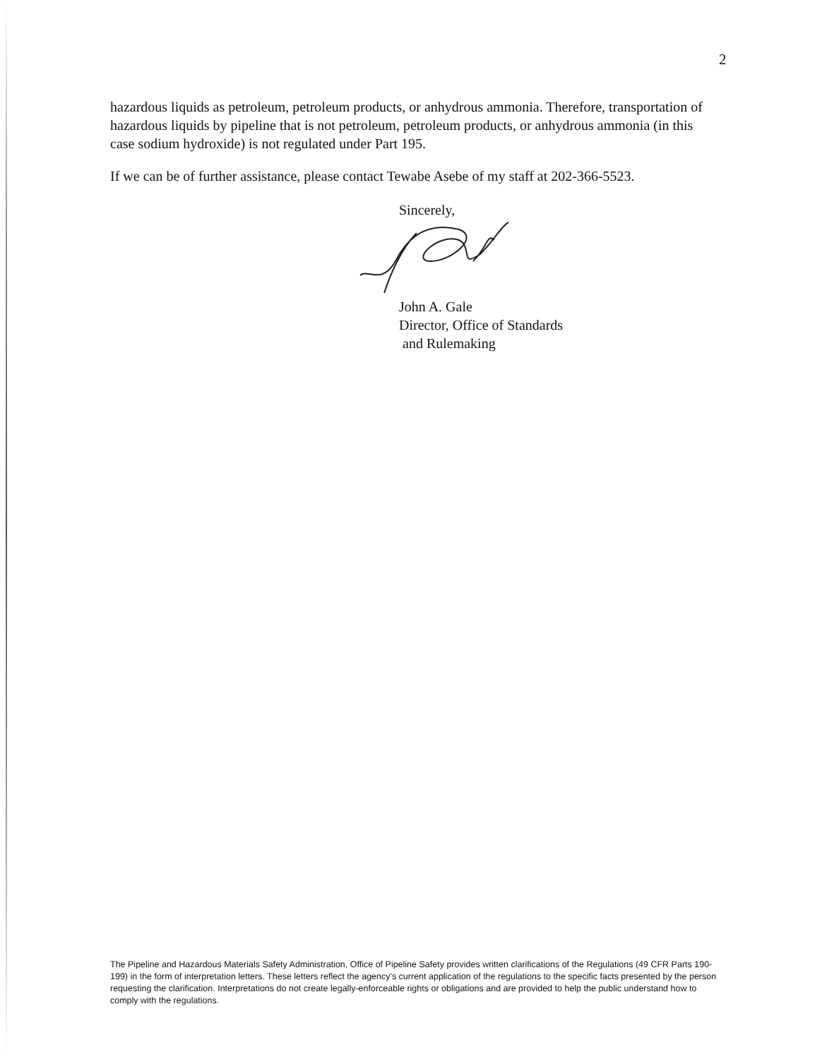2
hazardous liquids as petroleum, petroleum products, or anhydrous ammonia. Therefore, transportation of hazardous liquids by pipeline that is not petroleum, petroleum products, or anhydrous ammonia (in this case sodium hydroxide) is not regulated under Part 195.
If we can be of further assistance, please contact Tewabe Asebe of my staff at 202-366-5523.
Sincerely,
John A. Gale
Director, Office of Standards
and Rulemaking
The Pipeline and Hazardous Materials Safety Administration, Office of Pipeline Safety provides written clarifications of the Regulations (49 CFR Parts 190-199) in the form of interpretation letters. These letters reflect the agency's current application of the regulations to the specific facts presented by the person requesting the clarification. Interpretations do not create legally-enforceable rights or obligations and are provided to help the public understand how to comply with the regulations.